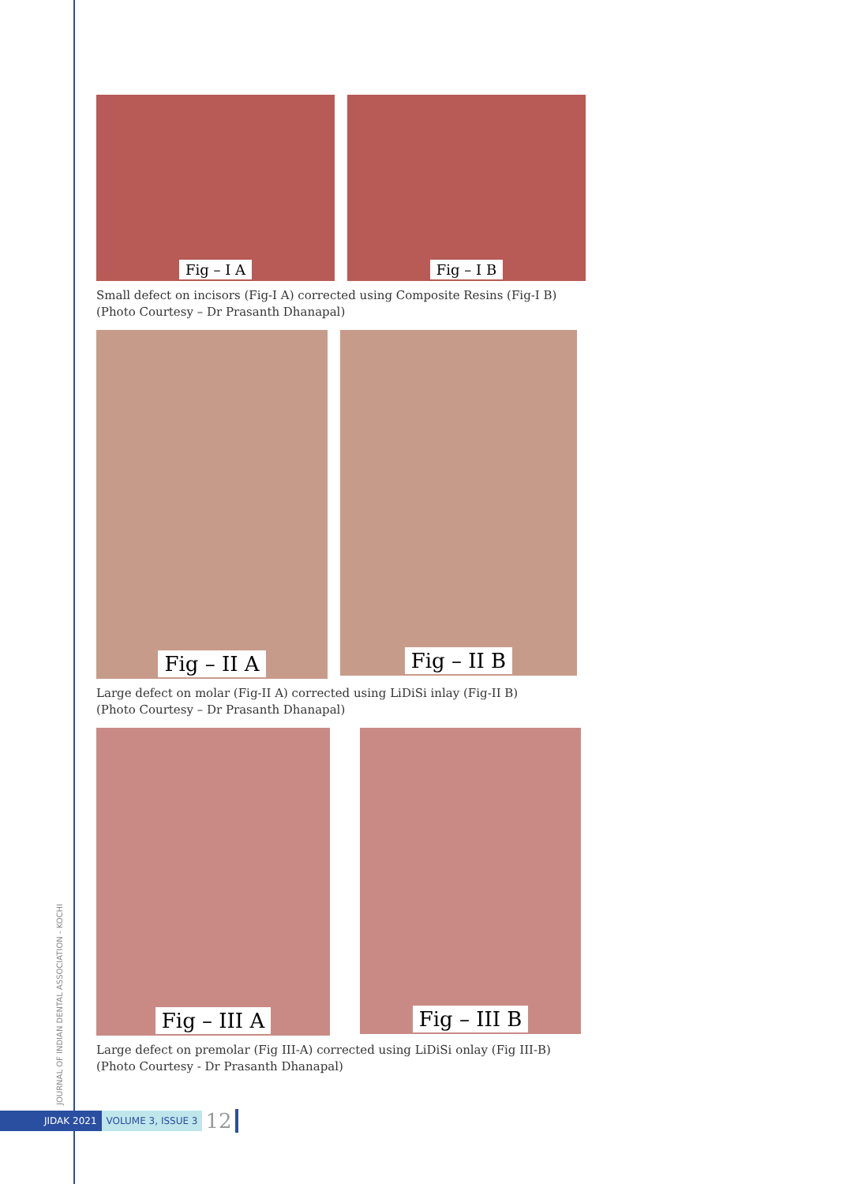Fig – I A Fig – I B
Small defect on incisors (Fig-I A) corrected using Composite Resins (Fig-I B)
(Photo Courtesy – Dr Prasanth Dhanapal)
Fig – II A
Fig – II B
Large defect on molar (Fig-II A) corrected using LiDiSi inlay (Fig-II B)
(Photo Courtesy – Dr Prasanth Dhanapal)
Fig – III A
Fig – III B
Large defect on premolar (Fig III-A) corrected using LiDiSi onlay (Fig III-B)
(Photo Courtesy - Dr Prasanth Dhanapal)
JOURNAL OF INDIAN DENTAL ASSOCIATION - KOCHI
JIDAK 2021 VOLUME 3, ISSUE 3 12